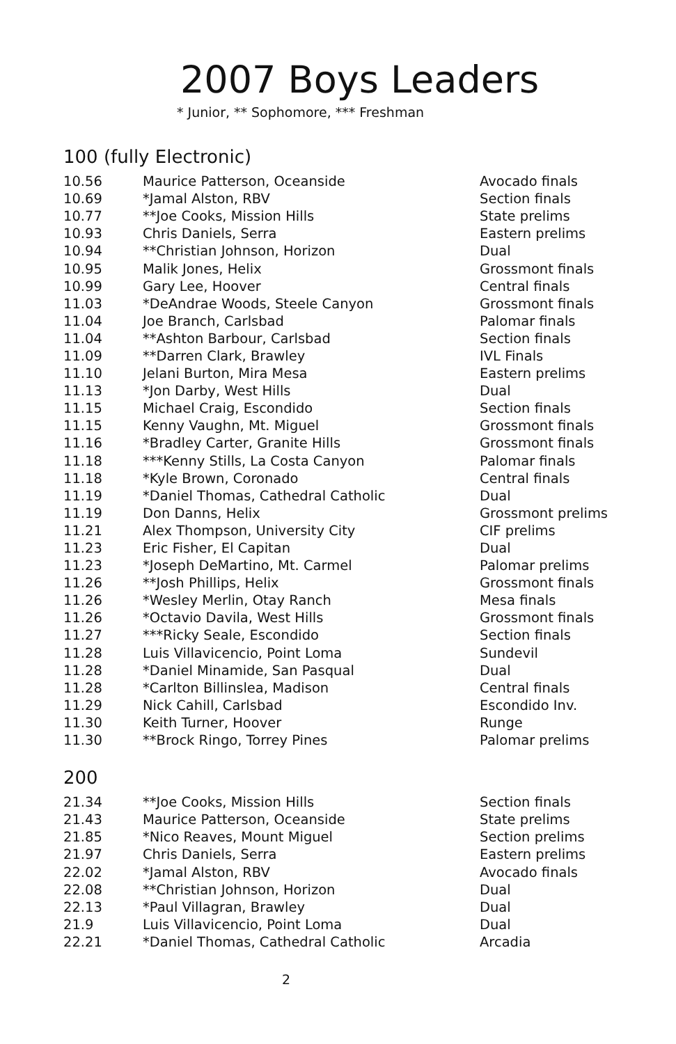2007 Boys Leaders
* Junior, ** Sophomore, *** Freshman
100 (fully Electronic)
| 10.56 | Maurice Patterson, Oceanside | Avocado finals |
| 10.69 | *Jamal Alston, RBV | Section finals |
| 10.77 | **Joe Cooks, Mission Hills | State prelims |
| 10.93 | Chris Daniels, Serra | Eastern prelims |
| 10.94 | **Christian Johnson, Horizon | Dual |
| 10.95 | Malik Jones, Helix | Grossmont finals |
| 10.99 | Gary Lee, Hoover | Central finals |
| 11.03 | *DeAndrae Woods, Steele Canyon | Grossmont finals |
| 11.04 | Joe Branch, Carlsbad | Palomar finals |
| 11.04 | **Ashton Barbour, Carlsbad | Section finals |
| 11.09 | **Darren Clark, Brawley | IVL Finals |
| 11.10 | Jelani Burton, Mira Mesa | Eastern prelims |
| 11.13 | *Jon Darby, West Hills | Dual |
| 11.15 | Michael Craig, Escondido | Section finals |
| 11.15 | Kenny Vaughn, Mt. Miguel | Grossmont finals |
| 11.16 | *Bradley Carter, Granite Hills | Grossmont finals |
| 11.18 | ***Kenny Stills, La Costa Canyon | Palomar finals |
| 11.18 | *Kyle Brown, Coronado | Central finals |
| 11.19 | *Daniel Thomas, Cathedral Catholic | Dual |
| 11.19 | Don Danns, Helix | Grossmont prelims |
| 11.21 | Alex Thompson, University City | CIF prelims |
| 11.23 | Eric Fisher, El Capitan | Dual |
| 11.23 | *Joseph DeMartino, Mt. Carmel | Palomar prelims |
| 11.26 | **Josh Phillips, Helix | Grossmont finals |
| 11.26 | *Wesley Merlin, Otay Ranch | Mesa finals |
| 11.26 | *Octavio Davila, West Hills | Grossmont finals |
| 11.27 | ***Ricky Seale, Escondido | Section finals |
| 11.28 | Luis Villavicencio, Point Loma | Sundevil |
| 11.28 | *Daniel Minamide, San Pasqual | Dual |
| 11.28 | *Carlton Billinslea, Madison | Central finals |
| 11.29 | Nick Cahill, Carlsbad | Escondido Inv. |
| 11.30 | Keith Turner, Hoover | Runge |
| 11.30 | **Brock Ringo, Torrey Pines | Palomar prelims |
200
| 21.34 | **Joe Cooks, Mission Hills | Section finals |
| 21.43 | Maurice Patterson, Oceanside | State prelims |
| 21.85 | *Nico Reaves, Mount Miguel | Section prelims |
| 21.97 | Chris Daniels, Serra | Eastern prelims |
| 22.02 | *Jamal Alston, RBV | Avocado finals |
| 22.08 | **Christian Johnson, Horizon | Dual |
| 22.13 | *Paul Villagran, Brawley | Dual |
| 21.9 | Luis Villavicencio, Point Loma | Dual |
| 22.21 | *Daniel Thomas, Cathedral Catholic | Arcadia |
2